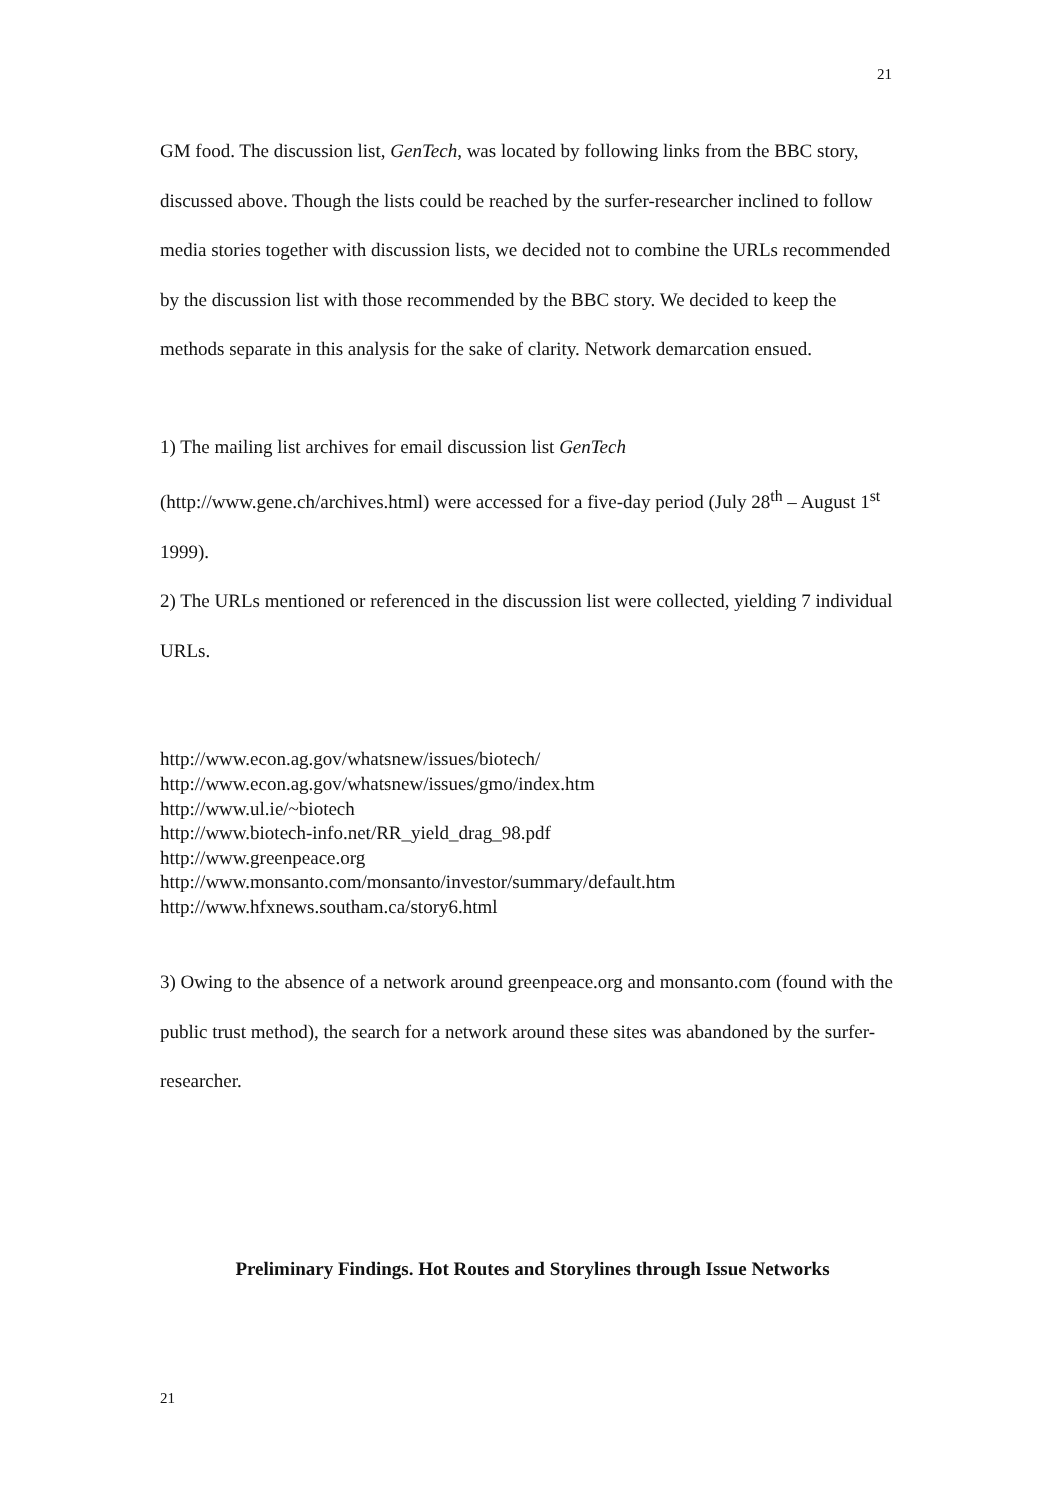21
GM food. The discussion list, GenTech, was located by following links from the BBC story, discussed above. Though the lists could be reached by the surfer-researcher inclined to follow media stories together with discussion lists, we decided not to combine the URLs recommended by the discussion list with those recommended by the BBC story. We decided to keep the methods separate in this analysis for the sake of clarity. Network demarcation ensued.
1) The mailing list archives for email discussion list GenTech
(http://www.gene.ch/archives.html) were accessed for a five-day period (July 28<sup>th</sup> – August 1<sup>st</sup> 1999).
2) The URLs mentioned or referenced in the discussion list were collected, yielding 7 individual URLs.
http://www.econ.ag.gov/whatsnew/issues/biotech/
http://www.econ.ag.gov/whatsnew/issues/gmo/index.htm
http://www.ul.ie/~biotech
http://www.biotech-info.net/RR_yield_drag_98.pdf
http://www.greenpeace.org
http://www.monsanto.com/monsanto/investor/summary/default.htm
http://www.hfxnews.southam.ca/story6.html
3) Owing to the absence of a network around greenpeace.org and monsanto.com (found with the public trust method), the search for a network around these sites was abandoned by the surfer-researcher.
Preliminary Findings. Hot Routes and Storylines through Issue Networks
21